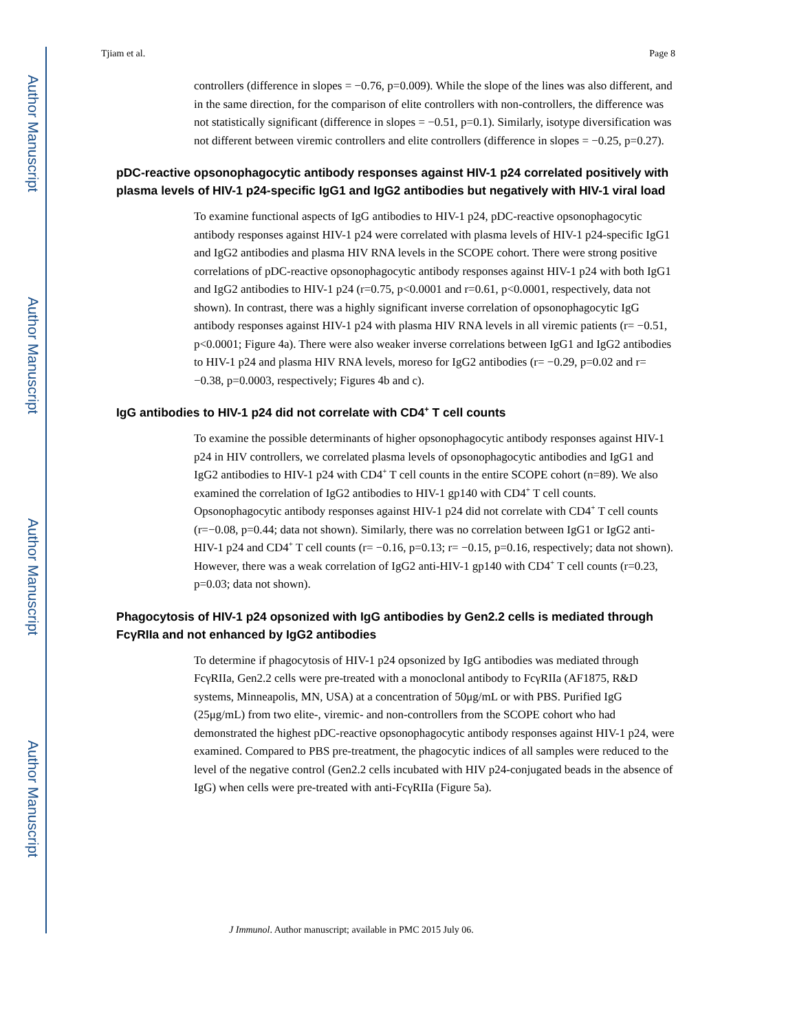Author Manuscript
Author Manuscript
Author Manuscript
Author Manuscript
Tjiam et al. Page 8
controllers (difference in slopes = −0.76, p=0.009). While the slope of the lines was also different, and in the same direction, for the comparison of elite controllers with non-controllers, the difference was not statistically significant (difference in slopes = −0.51, p=0.1). Similarly, isotype diversification was not different between viremic controllers and elite controllers (difference in slopes = −0.25, p=0.27).
pDC-reactive opsonophagocytic antibody responses against HIV-1 p24 correlated positively with plasma levels of HIV-1 p24-specific IgG1 and IgG2 antibodies but negatively with HIV-1 viral load
To examine functional aspects of IgG antibodies to HIV-1 p24, pDC-reactive opsonophagocytic antibody responses against HIV-1 p24 were correlated with plasma levels of HIV-1 p24-specific IgG1 and IgG2 antibodies and plasma HIV RNA levels in the SCOPE cohort. There were strong positive correlations of pDC-reactive opsonophagocytic antibody responses against HIV-1 p24 with both IgG1 and IgG2 antibodies to HIV-1 p24 (r=0.75, p<0.0001 and r=0.61, p<0.0001, respectively, data not shown). In contrast, there was a highly significant inverse correlation of opsonophagocytic IgG antibody responses against HIV-1 p24 with plasma HIV RNA levels in all viremic patients (r= −0.51, p<0.0001; Figure 4a). There were also weaker inverse correlations between IgG1 and IgG2 antibodies to HIV-1 p24 and plasma HIV RNA levels, moreso for IgG2 antibodies (r= −0.29, p=0.02 and r= −0.38, p=0.0003, respectively; Figures 4b and c).
IgG antibodies to HIV-1 p24 did not correlate with CD4<sup>+</sup> T cell counts
To examine the possible determinants of higher opsonophagocytic antibody responses against HIV-1 p24 in HIV controllers, we correlated plasma levels of opsonophagocytic antibodies and IgG1 and IgG2 antibodies to HIV-1 p24 with CD4<sup>+</sup> T cell counts in the entire SCOPE cohort (n=89). We also examined the correlation of IgG2 antibodies to HIV-1 gp140 with CD4<sup>+</sup> T cell counts. Opsonophagocytic antibody responses against HIV-1 p24 did not correlate with CD4<sup>+</sup> T cell counts (r=−0.08, p=0.44; data not shown). Similarly, there was no correlation between IgG1 or IgG2 anti-HIV-1 p24 and CD4<sup>+</sup> T cell counts (r= −0.16, p=0.13; r= −0.15, p=0.16, respectively; data not shown). However, there was a weak correlation of IgG2 anti-HIV-1 gp140 with CD4<sup>+</sup> T cell counts (r=0.23, p=0.03; data not shown).
Phagocytosis of HIV-1 p24 opsonized with IgG antibodies by Gen2.2 cells is mediated through FcγRIIa and not enhanced by IgG2 antibodies
To determine if phagocytosis of HIV-1 p24 opsonized by IgG antibodies was mediated through FcγRIIa, Gen2.2 cells were pre-treated with a monoclonal antibody to FcγRIIa (AF1875, R&D systems, Minneapolis, MN, USA) at a concentration of 50μg/mL or with PBS. Purified IgG (25μg/mL) from two elite-, viremic- and non-controllers from the SCOPE cohort who had demonstrated the highest pDC-reactive opsonophagocytic antibody responses against HIV-1 p24, were examined. Compared to PBS pre-treatment, the phagocytic indices of all samples were reduced to the level of the negative control (Gen2.2 cells incubated with HIV p24-conjugated beads in the absence of IgG) when cells were pre-treated with anti-FcγRIIa (Figure 5a).
J Immunol. Author manuscript; available in PMC 2015 July 06.